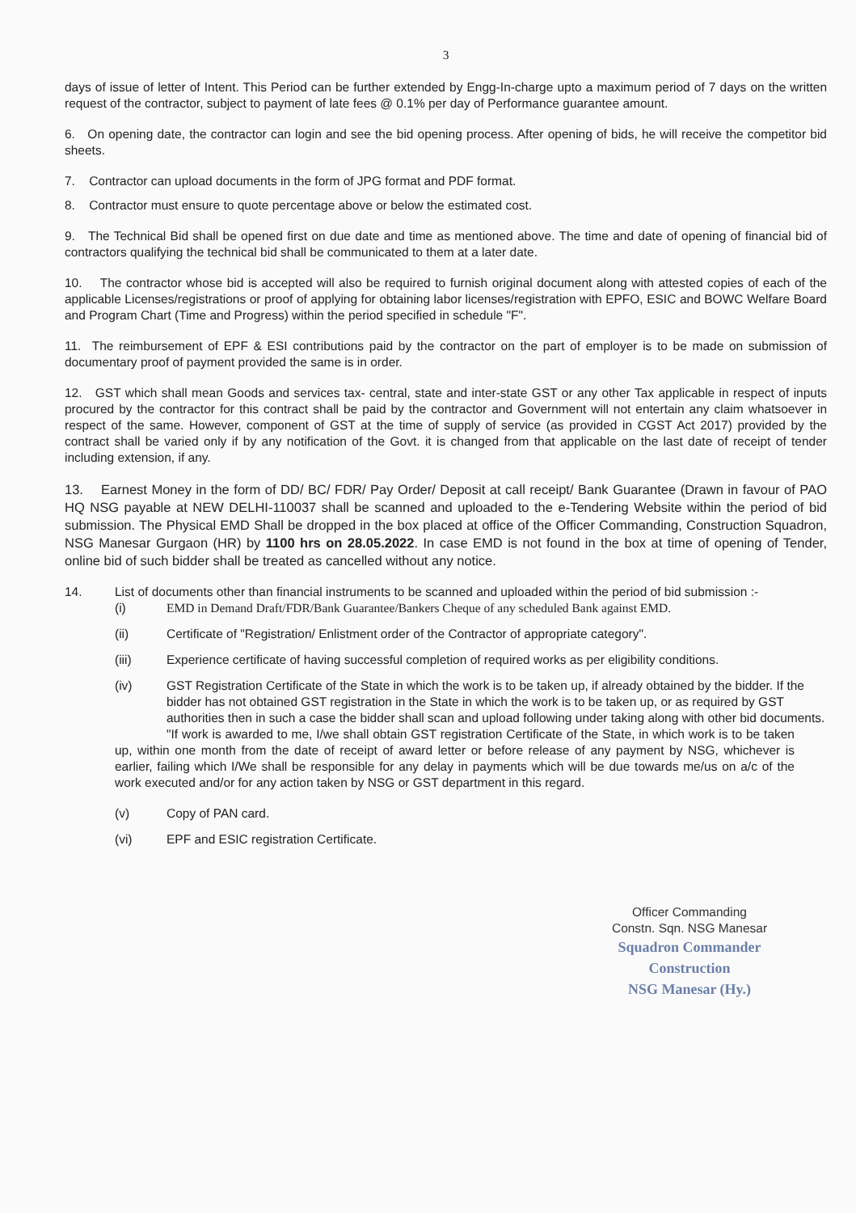3
days of issue of letter of Intent. This Period can be further extended by Engg-In-charge upto a maximum period of 7 days on the written request of the contractor, subject to payment of late fees @ 0.1% per day of Performance guarantee amount.
6. On opening date, the contractor can login and see the bid opening process. After opening of bids, he will receive the competitor bid sheets.
7. Contractor can upload documents in the form of JPG format and PDF format.
8. Contractor must ensure to quote percentage above or below the estimated cost.
9. The Technical Bid shall be opened first on due date and time as mentioned above. The time and date of opening of financial bid of contractors qualifying the technical bid shall be communicated to them at a later date.
10. The contractor whose bid is accepted will also be required to furnish original document along with attested copies of each of the applicable Licenses/registrations or proof of applying for obtaining labor licenses/registration with EPFO, ESIC and BOWC Welfare Board and Program Chart (Time and Progress) within the period specified in schedule "F".
11. The reimbursement of EPF & ESI contributions paid by the contractor on the part of employer is to be made on submission of documentary proof of payment provided the same is in order.
12. GST which shall mean Goods and services tax- central, state and inter-state GST or any other Tax applicable in respect of inputs procured by the contractor for this contract shall be paid by the contractor and Government will not entertain any claim whatsoever in respect of the same. However, component of GST at the time of supply of service (as provided in CGST Act 2017) provided by the contract shall be varied only if by any notification of the Govt. it is changed from that applicable on the last date of receipt of tender including extension, if any.
13. Earnest Money in the form of DD/ BC/ FDR/ Pay Order/ Deposit at call receipt/ Bank Guarantee (Drawn in favour of PAO HQ NSG payable at NEW DELHI-110037 shall be scanned and uploaded to the e-Tendering Website within the period of bid submission. The Physical EMD Shall be dropped in the box placed at office of the Officer Commanding, Construction Squadron, NSG Manesar Gurgaon (HR) by 1100 hrs on 28.05.2022. In case EMD is not found in the box at time of opening of Tender, online bid of such bidder shall be treated as cancelled without any notice.
14. List of documents other than financial instruments to be scanned and uploaded within the period of bid submission :-
(i) EMD in Demand Draft/FDR/Bank Guarantee/Bankers Cheque of any scheduled Bank against EMD.
(ii) Certificate of "Registration/ Enlistment order of the Contractor of appropriate category".
(iii) Experience certificate of having successful completion of required works as per eligibility conditions.
(iv) GST Registration Certificate of the State in which the work is to be taken up, if already obtained by the bidder. If the bidder has not obtained GST registration in the State in which the work is to be taken up, or as required by GST authorities then in such a case the bidder shall scan and upload following under taking along with other bid documents.
"If work is awarded to me, I/we shall obtain GST registration Certificate of the State, in which work is to be taken up, within one month from the date of receipt of award letter or before release of any payment by NSG, whichever is earlier, failing which I/We shall be responsible for any delay in payments which will be due towards me/us on a/c of the work executed and/or for any action taken by NSG or GST department in this regard.
(v) Copy of PAN card.
(vi) EPF and ESIC registration Certificate.
Officer Commanding
Constn. Sqn. NSG Manesar
Squadron Commander
Construction
NSG Manesar (Hy.)